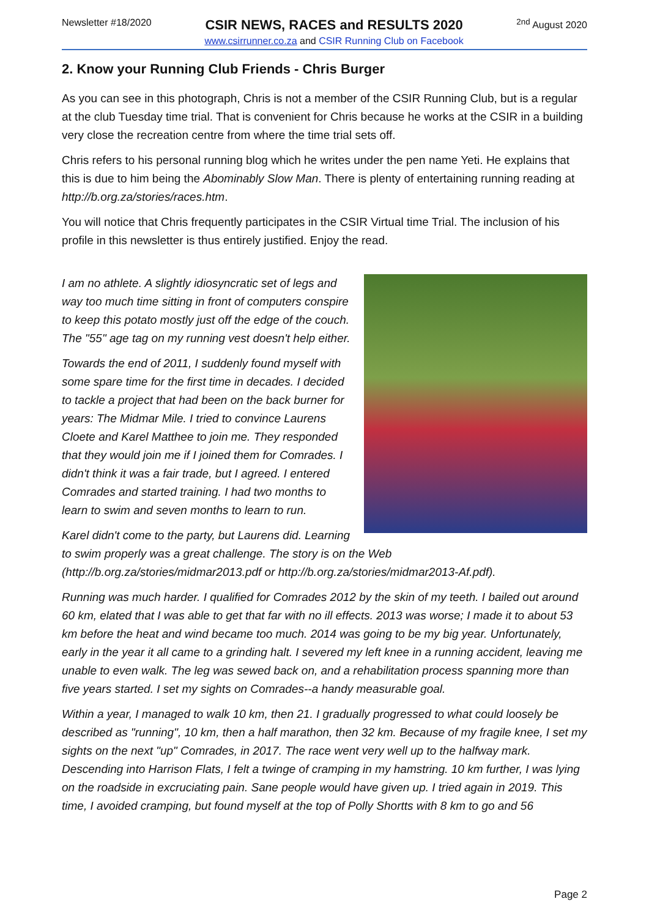Newsletter #18/2020
CSIR NEWS, RACES and RESULTS 2020
www.csirrunner.co.za and CSIR Running Club on Facebook
<sup>2nd</sup> August 2020
2. Know your Running Club Friends - Chris Burger
As you can see in this photograph, Chris is not a member of the CSIR Running Club, but is a regular at the club Tuesday time trial. That is convenient for Chris because he works at the CSIR in a building very close the recreation centre from where the time trial sets off.
Chris refers to his personal running blog which he writes under the pen name Yeti. He explains that this is due to him being the Abominably Slow Man. There is plenty of entertaining running reading at http://b.org.za/stories/races.htm.
You will notice that Chris frequently participates in the CSIR Virtual time Trial. The inclusion of his profile in this newsletter is thus entirely justified. Enjoy the read.
I am no athlete. A slightly idiosyncratic set of legs and way too much time sitting in front of computers conspire to keep this potato mostly just off the edge of the couch. The "55" age tag on my running vest doesn't help either.
Towards the end of 2011, I suddenly found myself with some spare time for the first time in decades. I decided to tackle a project that had been on the back burner for years: The Midmar Mile. I tried to convince Laurens Cloete and Karel Matthee to join me. They responded that they would join me if I joined them for Comrades. I didn't think it was a fair trade, but I agreed. I entered Comrades and started training. I had two months to learn to swim and seven months to learn to run.
Karel didn't come to the party, but Laurens did. Learning to swim properly was a great challenge. The story is on the Web (http://b.org.za/stories/midmar2013.pdf or http://b.org.za/stories/midmar2013-Af.pdf).
Running was much harder. I qualified for Comrades 2012 by the skin of my teeth. I bailed out around 60 km, elated that I was able to get that far with no ill effects. 2013 was worse; I made it to about 53 km before the heat and wind became too much. 2014 was going to be my big year. Unfortunately, early in the year it all came to a grinding halt. I severed my left knee in a running accident, leaving me unable to even walk. The leg was sewed back on, and a rehabilitation process spanning more than five years started. I set my sights on Comrades--a handy measurable goal.
Within a year, I managed to walk 10 km, then 21. I gradually progressed to what could loosely be described as "running", 10 km, then a half marathon, then 32 km. Because of my fragile knee, I set my sights on the next "up" Comrades, in 2017. The race went very well up to the halfway mark. Descending into Harrison Flats, I felt a twinge of cramping in my hamstring. 10 km further, I was lying on the roadside in excruciating pain. Sane people would have given up. I tried again in 2019. This time, I avoided cramping, but found myself at the top of Polly Shortts with 8 km to go and 56
Page 2